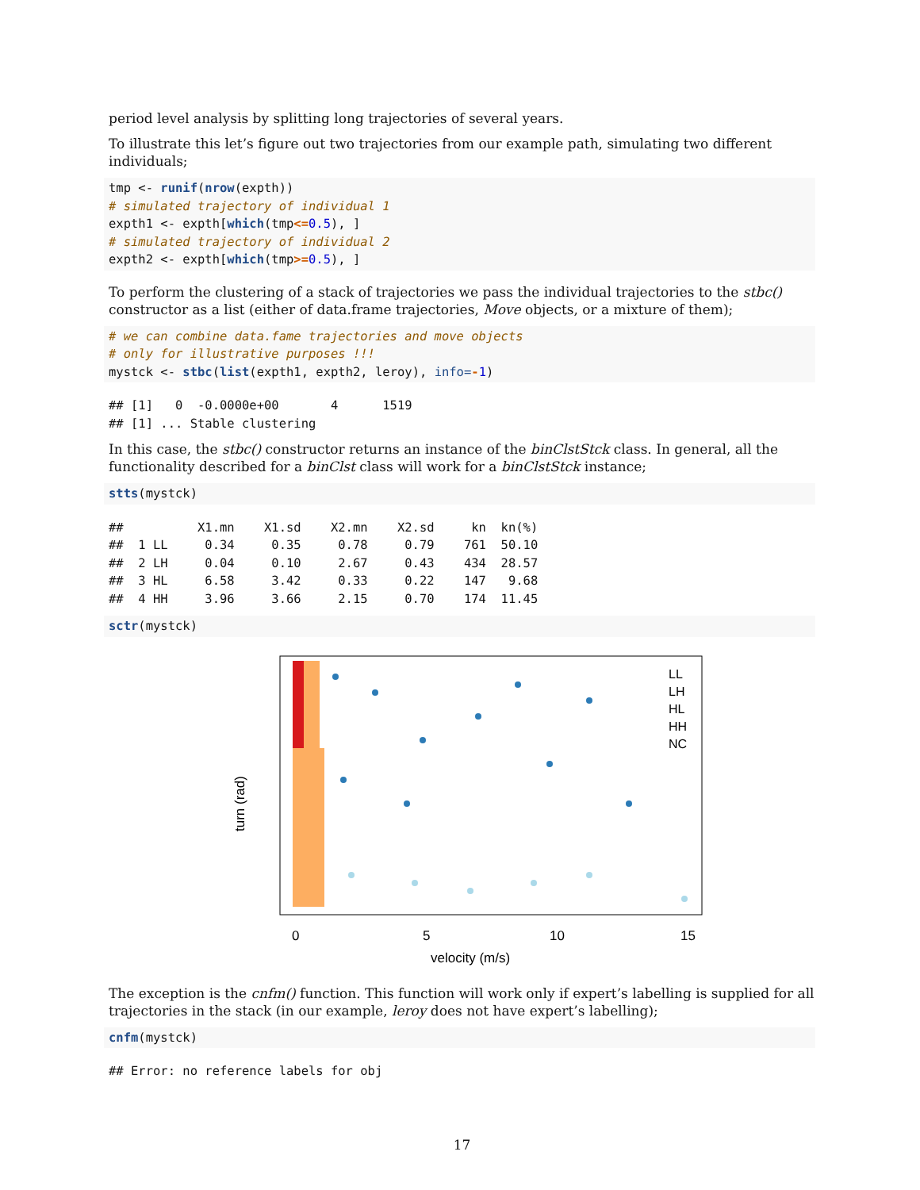period level analysis by splitting long trajectories of several years.
To illustrate this let’s figure out two trajectories from our example path, simulating two different individuals;
tmp <- runif(nrow(expth))
# simulated trajectory of individual 1
expth1 <- expth[which(tmp<=0.5), ]
# simulated trajectory of individual 2
expth2 <- expth[which(tmp>=0.5), ]
To perform the clustering of a stack of trajectories we pass the individual trajectories to the stbc() constructor as a list (either of data.frame trajectories, Move objects, or a mixture of them);
# we can combine data.fame trajectories and move objects
# only for illustrative purposes !!!
mystck <- stbc(list(expth1, expth2, leroy), info=-1)
## [1]   0  -0.0000e+00       4      1519
## [1] ... Stable clustering
In this case, the stbc() constructor returns an instance of the binClstStck class. In general, all the functionality described for a binClst class will work for a binClstStck instance;
stts(mystck)
##          X1.mn    X1.sd    X2.mn    X2.sd     kn  kn(%)
##  1 LL     0.34     0.35     0.78     0.79    761  50.10
##  2 LH     0.04     0.10     2.67     0.43    434  28.57
##  3 HL     6.58     3.42     0.33     0.22    147   9.68
##  4 HH     3.96     3.66     2.15     0.70    174  11.45
sctr(mystck)
LL
LH
HL
HH
NC
0
5
10
15
velocity (m/s)
turn (rad)
The exception is the cnfm() function. This function will work only if expert’s labelling is supplied for all trajectories in the stack (in our example, leroy does not have expert’s labelling);
cnfm(mystck)
## Error: no reference labels for obj
17